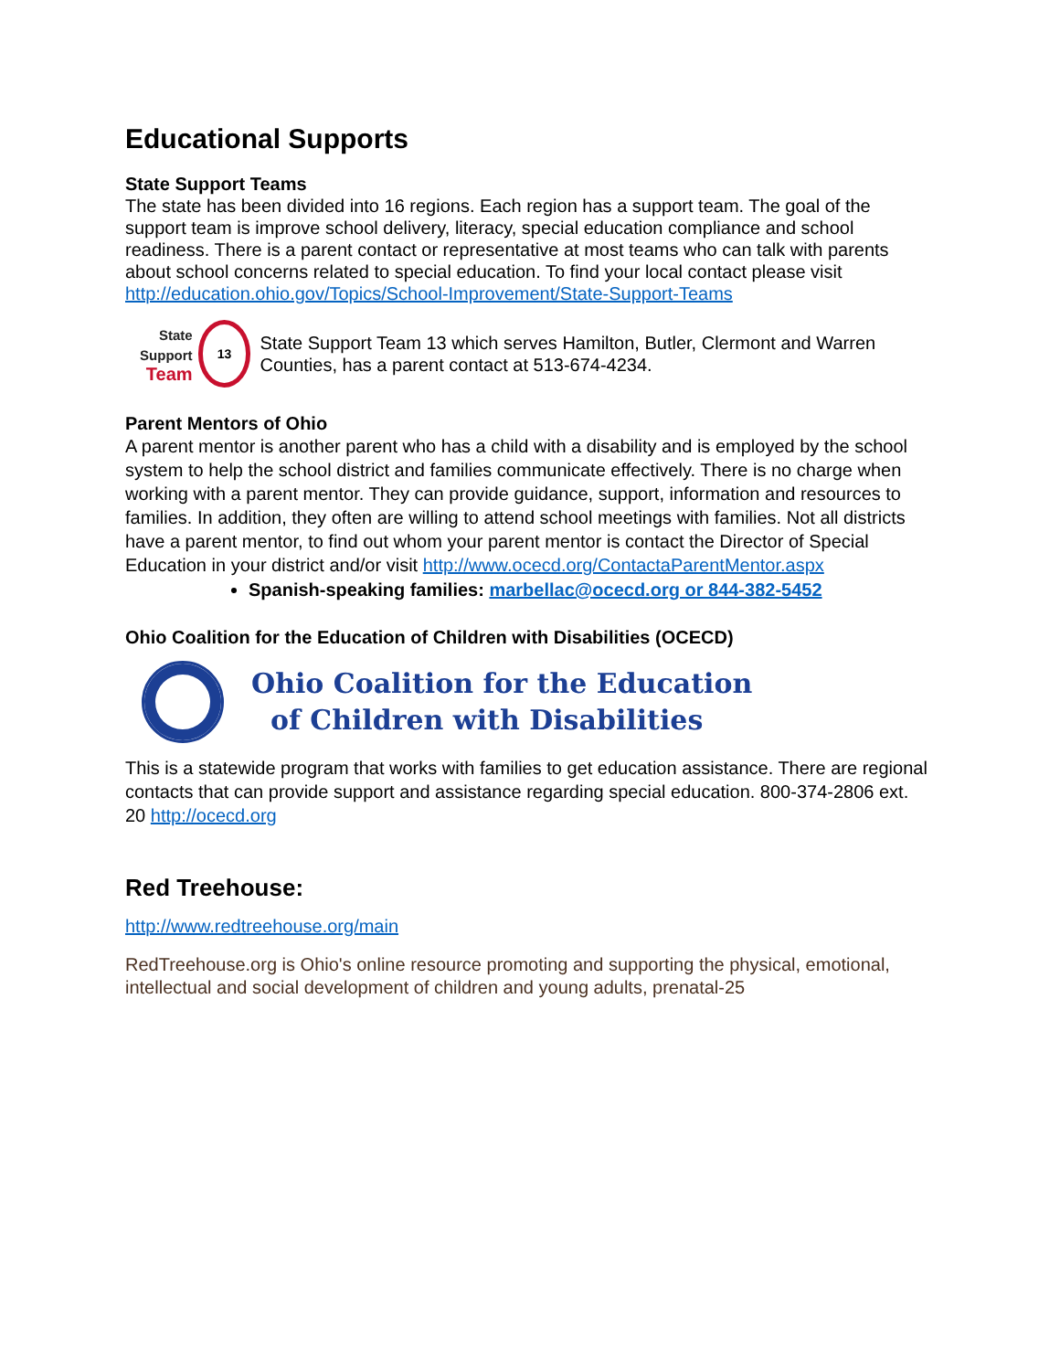Educational Supports
State Support Teams
The state has been divided into 16 regions. Each region has a support team. The goal of the support team is improve school delivery, literacy, special education compliance and school readiness. There is a parent contact or representative at most teams who can talk with parents about school concerns related to special education. To find your local contact please visit http://education.ohio.gov/Topics/School-Improvement/State-Support-Teams
State Support
Team
13
State Support Team 13 which serves Hamilton, Butler, Clermont and Warren Counties, has a parent contact at 513-674-4234.
Parent Mentors of Ohio
A parent mentor is another parent who has a child with a disability and is employed by the school system to help the school district and families communicate effectively. There is no charge when working with a parent mentor. They can provide guidance, support, information and resources to families. In addition, they often are willing to attend school meetings with families. Not all districts have a parent mentor, to find out whom your parent mentor is contact the Director of Special Education in your district and/or visit http://www.ocecd.org/ContactaParentMentor.aspx
Spanish-speaking families: marbellac@ocecd.org or 844-382-5452
Ohio Coalition for the Education of Children with Disabilities (OCECD)
Ohio Coalition for the Education
of Children with Disabilities
This is a statewide program that works with families to get education assistance. There are regional contacts that can provide support and assistance regarding special education. 800-374-2806 ext. 20 http://ocecd.org
Red Treehouse:
http://www.redtreehouse.org/main
RedTreehouse.org is Ohio's online resource promoting and supporting the physical, emotional, intellectual and social development of children and young adults, prenatal-25